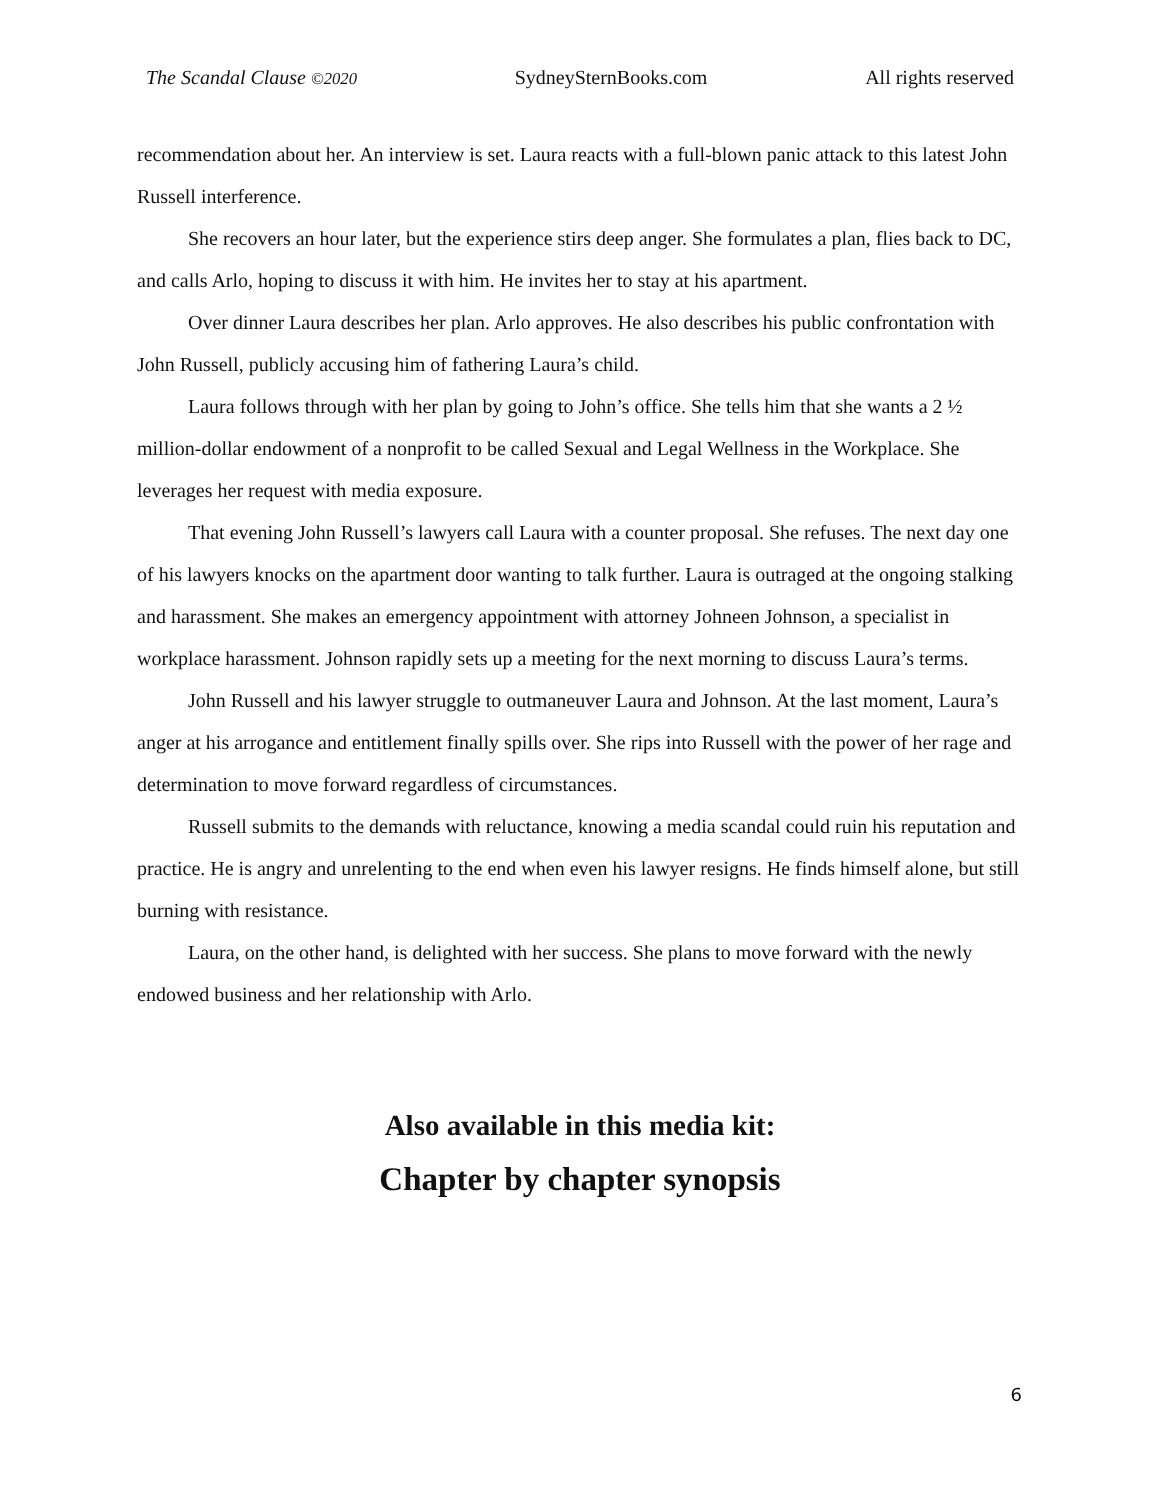The Scandal Clause ©2020 SydneySternBooks.com All rights reserved
recommendation about her. An interview is set. Laura reacts with a full-blown panic attack to this latest John Russell interference.
She recovers an hour later, but the experience stirs deep anger. She formulates a plan, flies back to DC, and calls Arlo, hoping to discuss it with him. He invites her to stay at his apartment.
Over dinner Laura describes her plan. Arlo approves. He also describes his public confrontation with John Russell, publicly accusing him of fathering Laura’s child.
Laura follows through with her plan by going to John’s office. She tells him that she wants a 2 ½ million-dollar endowment of a nonprofit to be called Sexual and Legal Wellness in the Workplace. She leverages her request with media exposure.
That evening John Russell’s lawyers call Laura with a counter proposal. She refuses. The next day one of his lawyers knocks on the apartment door wanting to talk further. Laura is outraged at the ongoing stalking and harassment. She makes an emergency appointment with attorney Johneen Johnson, a specialist in workplace harassment. Johnson rapidly sets up a meeting for the next morning to discuss Laura’s terms.
John Russell and his lawyer struggle to outmaneuver Laura and Johnson. At the last moment, Laura’s anger at his arrogance and entitlement finally spills over. She rips into Russell with the power of her rage and determination to move forward regardless of circumstances.
Russell submits to the demands with reluctance, knowing a media scandal could ruin his reputation and practice. He is angry and unrelenting to the end when even his lawyer resigns. He finds himself alone, but still burning with resistance.
Laura, on the other hand, is delighted with her success. She plans to move forward with the newly endowed business and her relationship with Arlo.
Also available in this media kit:
Chapter by chapter synopsis
6